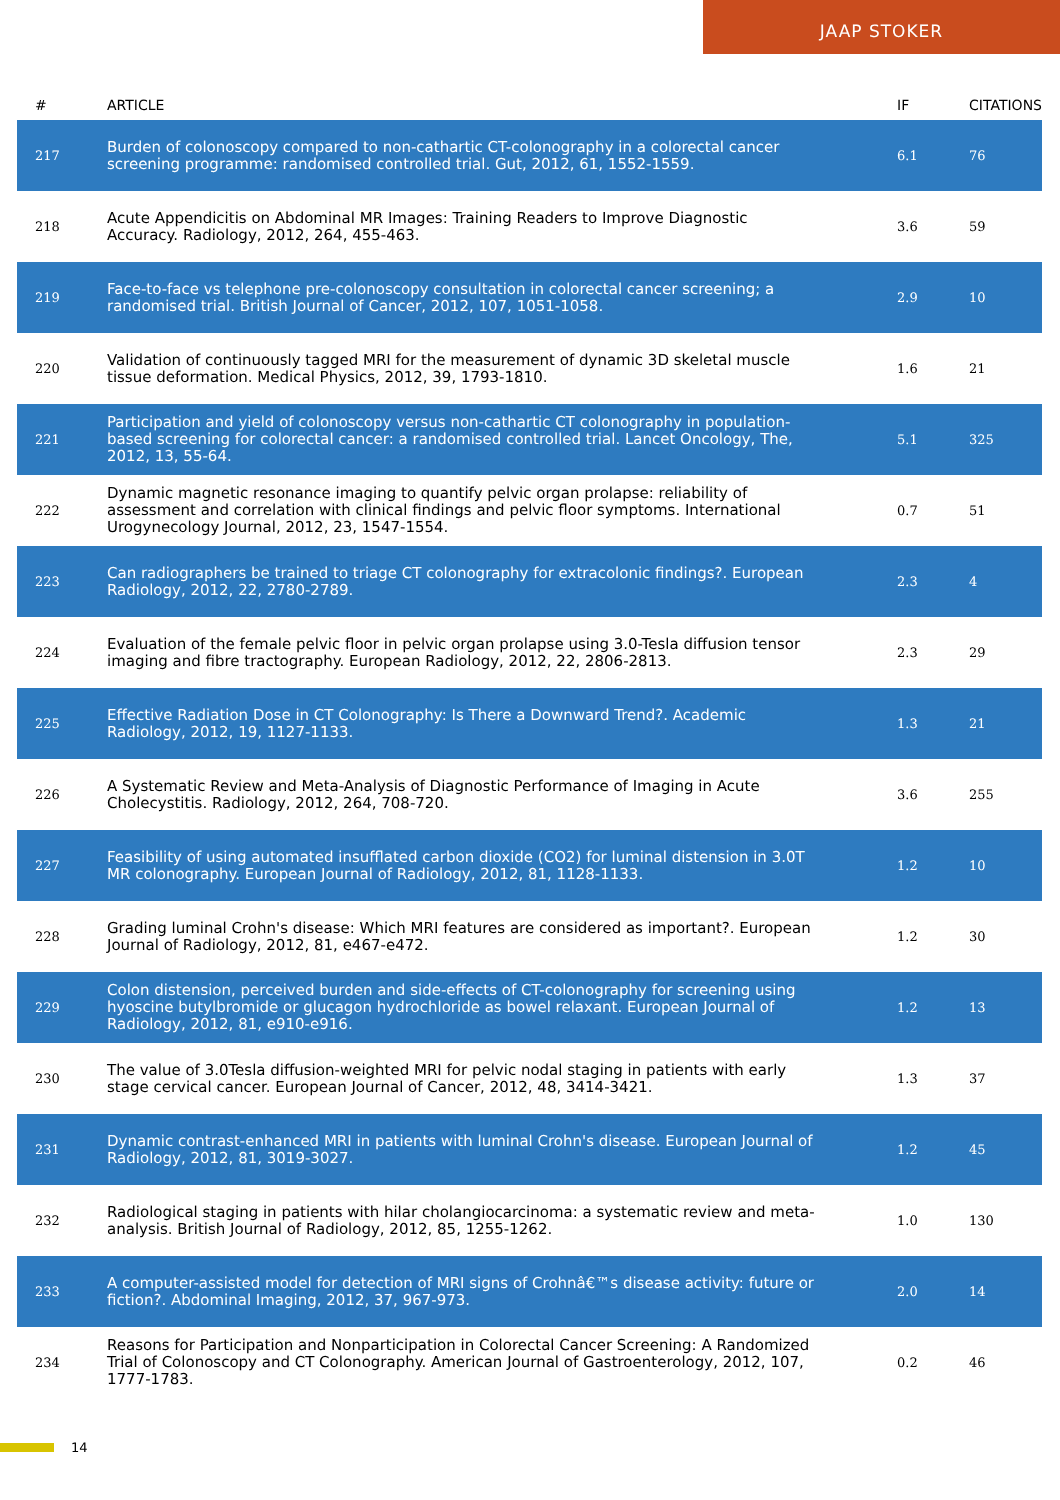JAAP STOKER
| # | ARTICLE | IF | CITATIONS |
| --- | --- | --- | --- |
| 217 | Burden of colonoscopy compared to non-cathartic CT-colonography in a colorectal cancer screening programme: randomised controlled trial. Gut, 2012, 61, 1552-1559. | 6.1 | 76 |
| 218 | Acute Appendicitis on Abdominal MR Images: Training Readers to Improve Diagnostic Accuracy. Radiology, 2012, 264, 455-463. | 3.6 | 59 |
| 219 | Face-to-face vs telephone pre-colonoscopy consultation in colorectal cancer screening; a randomised trial. British Journal of Cancer, 2012, 107, 1051-1058. | 2.9 | 10 |
| 220 | Validation of continuously tagged MRI for the measurement of dynamic 3D skeletal muscle tissue deformation. Medical Physics, 2012, 39, 1793-1810. | 1.6 | 21 |
| 221 | Participation and yield of colonoscopy versus non-cathartic CT colonography in population-based screening for colorectal cancer: a randomised controlled trial. Lancet Oncology, The, 2012, 13, 55-64. | 5.1 | 325 |
| 222 | Dynamic magnetic resonance imaging to quantify pelvic organ prolapse: reliability of assessment and correlation with clinical findings and pelvic floor symptoms. International Urogynecology Journal, 2012, 23, 1547-1554. | 0.7 | 51 |
| 223 | Can radiographers be trained to triage CT colonography for extracolonic findings?. European Radiology, 2012, 22, 2780-2789. | 2.3 | 4 |
| 224 | Evaluation of the female pelvic floor in pelvic organ prolapse using 3.0-Tesla diffusion tensor imaging and fibre tractography. European Radiology, 2012, 22, 2806-2813. | 2.3 | 29 |
| 225 | Effective Radiation Dose in CT Colonography: Is There a Downward Trend?. Academic Radiology, 2012, 19, 1127-1133. | 1.3 | 21 |
| 226 | A Systematic Review and Meta-Analysis of Diagnostic Performance of Imaging in Acute Cholecystitis. Radiology, 2012, 264, 708-720. | 3.6 | 255 |
| 227 | Feasibility of using automated insufflated carbon dioxide (CO2) for luminal distension in 3.0T MR colonography. European Journal of Radiology, 2012, 81, 1128-1133. | 1.2 | 10 |
| 228 | Grading luminal Crohn's disease: Which MRI features are considered as important?. European Journal of Radiology, 2012, 81, e467-e472. | 1.2 | 30 |
| 229 | Colon distension, perceived burden and side-effects of CT-colonography for screening using hyoscine butylbromide or glucagon hydrochloride as bowel relaxant. European Journal of Radiology, 2012, 81, e910-e916. | 1.2 | 13 |
| 230 | The value of 3.0Tesla diffusion-weighted MRI for pelvic nodal staging in patients with early stage cervical cancer. European Journal of Cancer, 2012, 48, 3414-3421. | 1.3 | 37 |
| 231 | Dynamic contrast-enhanced MRI in patients with luminal Crohn's disease. European Journal of Radiology, 2012, 81, 3019-3027. | 1.2 | 45 |
| 232 | Radiological staging in patients with hilar cholangiocarcinoma: a systematic review and meta-analysis. British Journal of Radiology, 2012, 85, 1255-1262. | 1.0 | 130 |
| 233 | A computer-assisted model for detection of MRI signs of Crohnâ€™s disease activity: future or fiction?. Abdominal Imaging, 2012, 37, 967-973. | 2.0 | 14 |
| 234 | Reasons for Participation and Nonparticipation in Colorectal Cancer Screening: A Randomized Trial of Colonoscopy and CT Colonography. American Journal of Gastroenterology, 2012, 107, 1777-1783. | 0.2 | 46 |
14